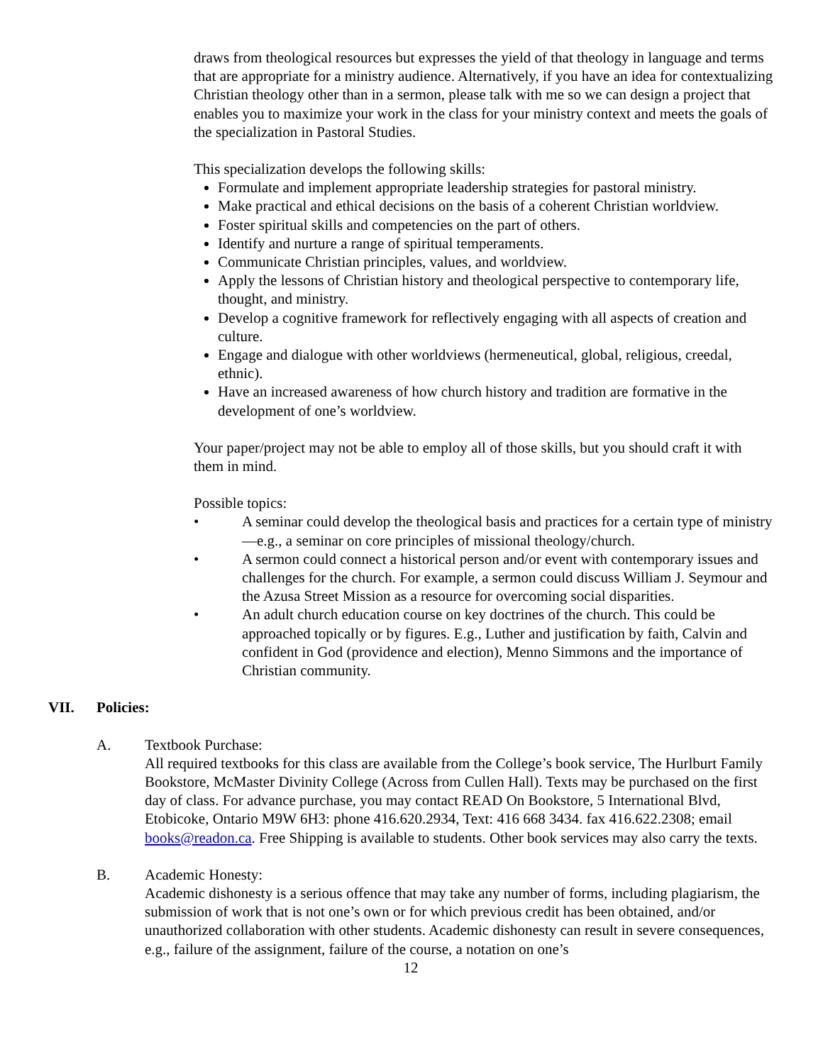draws from theological resources but expresses the yield of that theology in language and terms that are appropriate for a ministry audience. Alternatively, if you have an idea for contextualizing Christian theology other than in a sermon, please talk with me so we can design a project that enables you to maximize your work in the class for your ministry context and meets the goals of the specialization in Pastoral Studies.
This specialization develops the following skills:
Formulate and implement appropriate leadership strategies for pastoral ministry.
Make practical and ethical decisions on the basis of a coherent Christian worldview.
Foster spiritual skills and competencies on the part of others.
Identify and nurture a range of spiritual temperaments.
Communicate Christian principles, values, and worldview.
Apply the lessons of Christian history and theological perspective to contemporary life, thought, and ministry.
Develop a cognitive framework for reflectively engaging with all aspects of creation and culture.
Engage and dialogue with other worldviews (hermeneutical, global, religious, creedal, ethnic).
Have an increased awareness of how church history and tradition are formative in the development of one’s worldview.
Your paper/project may not be able to employ all of those skills, but you should craft it with them in mind.
Possible topics:
• A seminar could develop the theological basis and practices for a certain type of ministry—e.g., a seminar on core principles of missional theology/church.
• A sermon could connect a historical person and/or event with contemporary issues and challenges for the church. For example, a sermon could discuss William J. Seymour and the Azusa Street Mission as a resource for overcoming social disparities.
• An adult church education course on key doctrines of the church. This could be approached topically or by figures. E.g., Luther and justification by faith, Calvin and confident in God (providence and election), Menno Simmons and the importance of Christian community.
VII. Policies:
A. Textbook Purchase:
All required textbooks for this class are available from the College’s book service, The Hurlburt Family Bookstore, McMaster Divinity College (Across from Cullen Hall). Texts may be purchased on the first day of class. For advance purchase, you may contact READ On Bookstore, 5 International Blvd, Etobicoke, Ontario M9W 6H3: phone 416.620.2934, Text: 416 668 3434. fax 416.622.2308; email books@readon.ca. Free Shipping is available to students. Other book services may also carry the texts.
B. Academic Honesty:
Academic dishonesty is a serious offence that may take any number of forms, including plagiarism, the submission of work that is not one’s own or for which previous credit has been obtained, and/or unauthorized collaboration with other students. Academic dishonesty can result in severe consequences, e.g., failure of the assignment, failure of the course, a notation on one’s
12